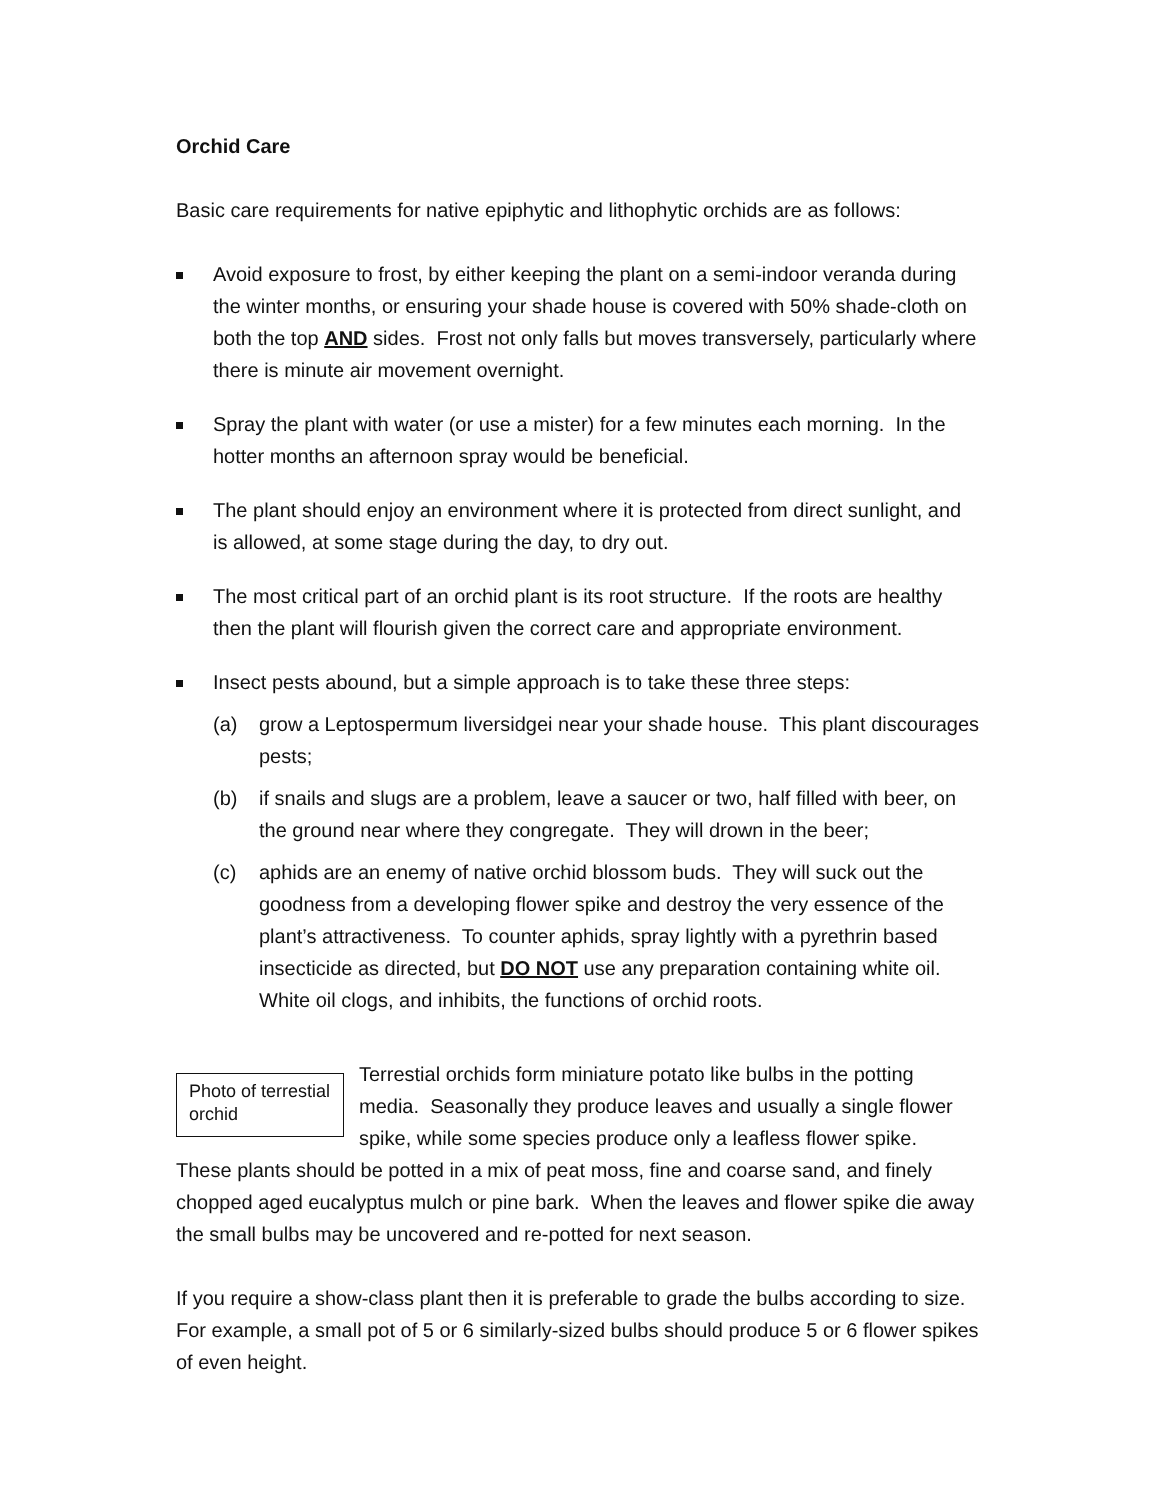Orchid Care
Basic care requirements for native epiphytic and lithophytic orchids are as follows:
Avoid exposure to frost, by either keeping the plant on a semi-indoor veranda during the winter months, or ensuring your shade house is covered with 50% shade-cloth on both the top AND sides. Frost not only falls but moves transversely, particularly where there is minute air movement overnight.
Spray the plant with water (or use a mister) for a few minutes each morning. In the hotter months an afternoon spray would be beneficial.
The plant should enjoy an environment where it is protected from direct sunlight, and is allowed, at some stage during the day, to dry out.
The most critical part of an orchid plant is its root structure. If the roots are healthy then the plant will flourish given the correct care and appropriate environment.
Insect pests abound, but a simple approach is to take these three steps:
(a) grow a Leptospermum liversidgei near your shade house. This plant discourages pests;
(b) if snails and slugs are a problem, leave a saucer or two, half filled with beer, on the ground near where they congregate. They will drown in the beer;
(c) aphids are an enemy of native orchid blossom buds. They will suck out the goodness from a developing flower spike and destroy the very essence of the plant’s attractiveness. To counter aphids, spray lightly with a pyrethrin based insecticide as directed, but DO NOT use any preparation containing white oil. White oil clogs, and inhibits, the functions of orchid roots.
Photo of terrestial orchid
Terrestial orchids form miniature potato like bulbs in the potting media. Seasonally they produce leaves and usually a single flower spike, while some species produce only a leafless flower spike. These plants should be potted in a mix of peat moss, fine and coarse sand, and finely chopped aged eucalyptus mulch or pine bark. When the leaves and flower spike die away the small bulbs may be uncovered and re-potted for next season.
If you require a show-class plant then it is preferable to grade the bulbs according to size. For example, a small pot of 5 or 6 similarly-sized bulbs should produce 5 or 6 flower spikes of even height.